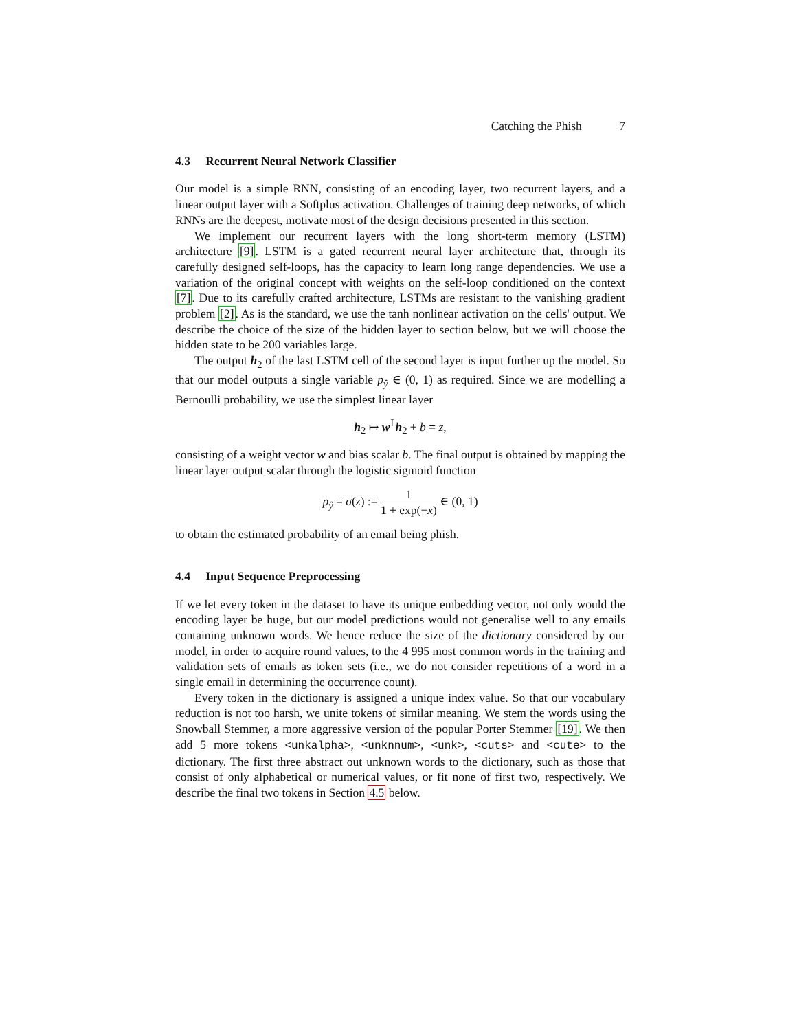Catching the Phish 7
4.3 Recurrent Neural Network Classifier
Our model is a simple RNN, consisting of an encoding layer, two recurrent layers, and a linear output layer with a Softplus activation. Challenges of training deep networks, of which RNNs are the deepest, motivate most of the design decisions presented in this section.
We implement our recurrent layers with the long short-term memory (LSTM) architecture [9]. LSTM is a gated recurrent neural layer architecture that, through its carefully designed self-loops, has the capacity to learn long range dependencies. We use a variation of the original concept with weights on the self-loop conditioned on the context [7]. Due to its carefully crafted architecture, LSTMs are resistant to the vanishing gradient problem [2]. As is the standard, we use the tanh nonlinear activation on the cells' output. We describe the choice of the size of the hidden layer to section below, but we will choose the hidden state to be 200 variables large.
The output h<sub>2</sub> of the last LSTM cell of the second layer is input further up the model. So that our model outputs a single variable p<sub>ŷ</sub> ∈ (0, 1) as required. Since we are modelling a Bernoulli probability, we use the simplest linear layer
h<sub>2</sub> ↦ w<sup>⊺</sup>h<sub>2</sub> + b = z,
consisting of a weight vector w and bias scalar b. The final output is obtained by mapping the linear layer output scalar through the logistic sigmoid function
p<sub>ŷ</sub> = σ(z) := 1 1 + exp(−x) ∈ (0, 1)
to obtain the estimated probability of an email being phish.
4.4 Input Sequence Preprocessing
If we let every token in the dataset to have its unique embedding vector, not only would the encoding layer be huge, but our model predictions would not generalise well to any emails containing unknown words. We hence reduce the size of the dictionary considered by our model, in order to acquire round values, to the 4 995 most common words in the training and validation sets of emails as token sets (i.e., we do not consider repetitions of a word in a single email in determining the occurrence count).
Every token in the dictionary is assigned a unique index value. So that our vocabulary reduction is not too harsh, we unite tokens of similar meaning. We stem the words using the Snowball Stemmer, a more aggressive version of the popular Porter Stemmer [19]. We then add 5 more tokens <unkalpha>, <unknnum>, <unk>, <cuts> and <cute> to the dictionary. The first three abstract out unknown words to the dictionary, such as those that consist of only alphabetical or numerical values, or fit none of first two, respectively. We describe the final two tokens in Section 4.5 below.